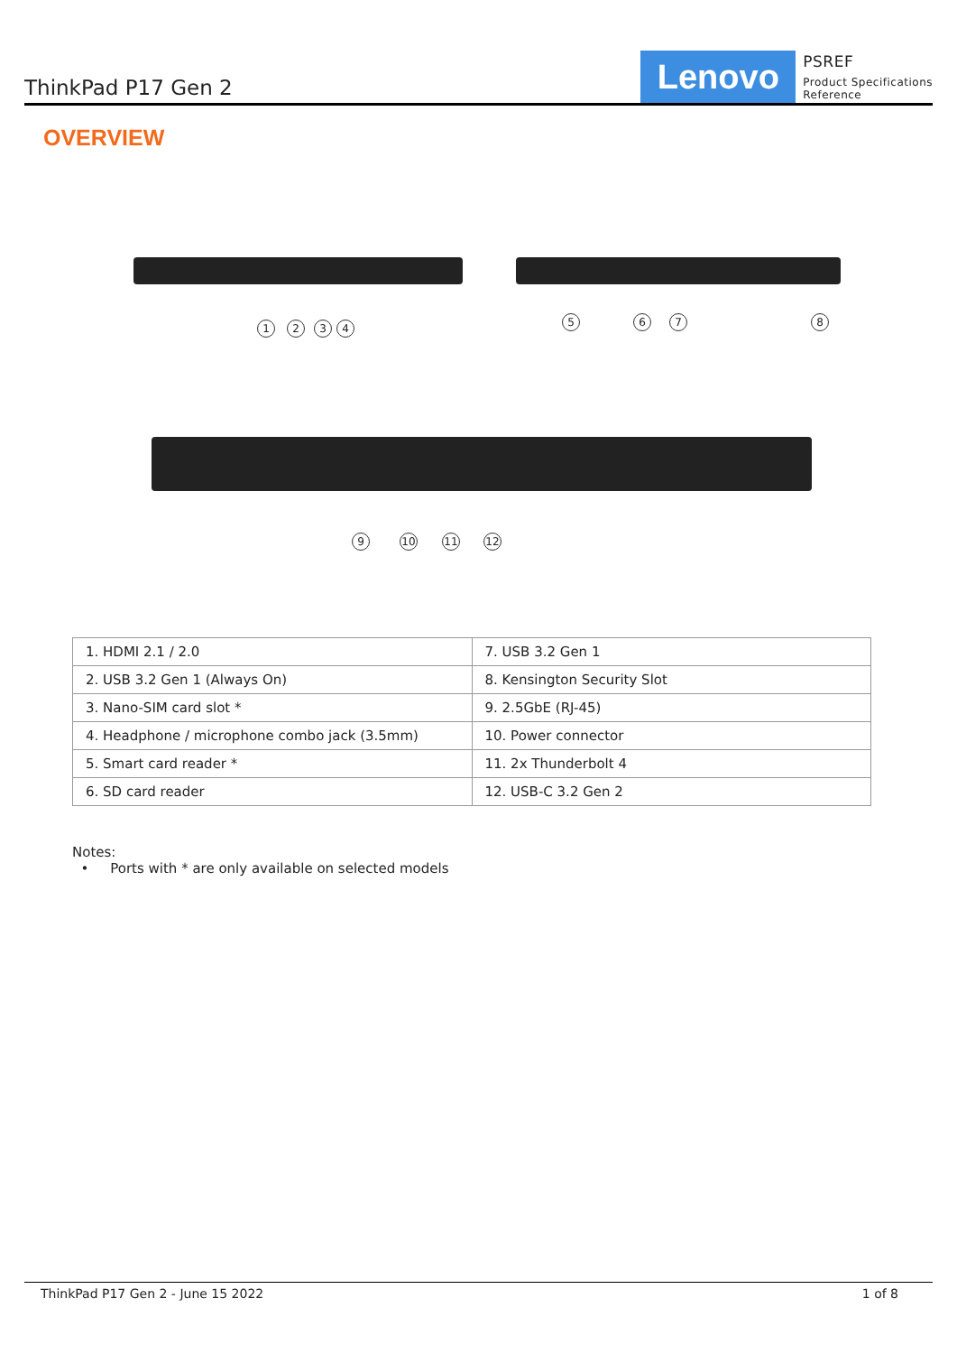ThinkPad P17 Gen 2
Lenovo
PSREF
Product Specifications
Reference
OVERVIEW
1 2 3 4 5 6 7 8
9 10 11 12
| 1. HDMI 2.1 / 2.0 | 7. USB 3.2 Gen 1 |
| 2. USB 3.2 Gen 1 (Always On) | 8. Kensington Security Slot |
| 3. Nano-SIM card slot * | 9. 2.5GbE (RJ-45) |
| 4. Headphone / microphone combo jack (3.5mm) | 10. Power connector |
| 5. Smart card reader * | 11. 2x Thunderbolt 4 |
| 6. SD card reader | 12. USB-C 3.2 Gen 2 |
Notes:
• Ports with * are only available on selected models
ThinkPad P17 Gen 2 - June 15 2022 1 of 8